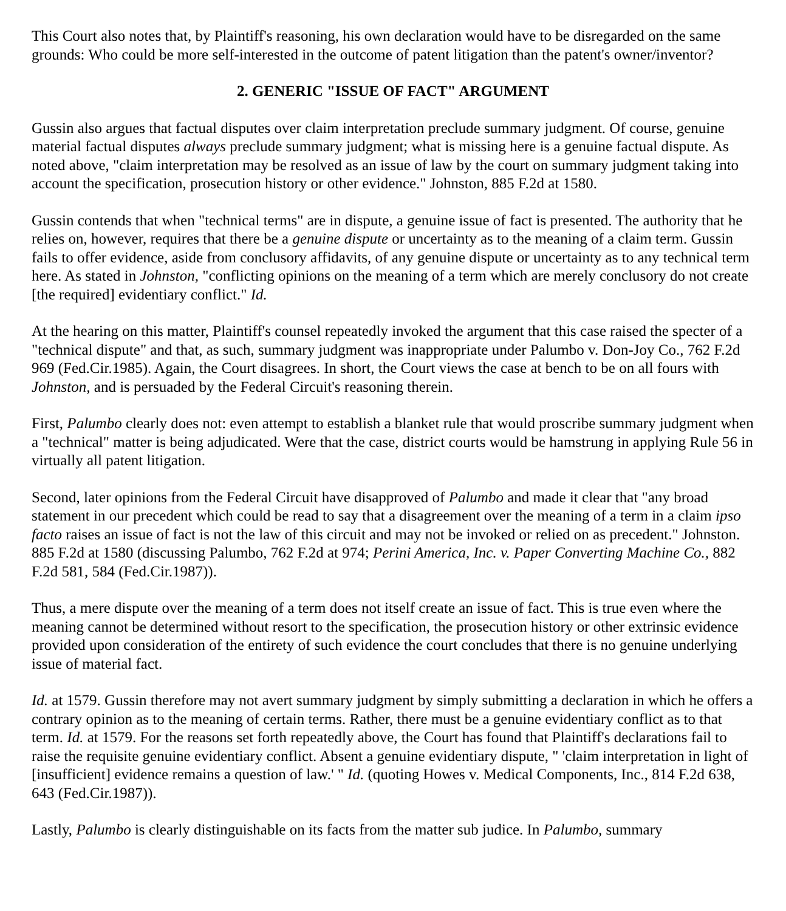This Court also notes that, by Plaintiff's reasoning, his own declaration would have to be disregarded on the same grounds: Who could be more self-interested in the outcome of patent litigation than the patent's owner/inventor?
2. GENERIC "ISSUE OF FACT" ARGUMENT
Gussin also argues that factual disputes over claim interpretation preclude summary judgment. Of course, genuine material factual disputes always preclude summary judgment; what is missing here is a genuine factual dispute. As noted above, "claim interpretation may be resolved as an issue of law by the court on summary judgment taking into account the specification, prosecution history or other evidence." Johnston, 885 F.2d at 1580.
Gussin contends that when "technical terms" are in dispute, a genuine issue of fact is presented. The authority that he relies on, however, requires that there be a genuine dispute or uncertainty as to the meaning of a claim term. Gussin fails to offer evidence, aside from conclusory affidavits, of any genuine dispute or uncertainty as to any technical term here. As stated in Johnston, "conflicting opinions on the meaning of a term which are merely conclusory do not create [the required] evidentiary conflict." Id.
At the hearing on this matter, Plaintiff's counsel repeatedly invoked the argument that this case raised the specter of a "technical dispute" and that, as such, summary judgment was inappropriate under Palumbo v. Don-Joy Co., 762 F.2d 969 (Fed.Cir.1985). Again, the Court disagrees. In short, the Court views the case at bench to be on all fours with Johnston, and is persuaded by the Federal Circuit's reasoning therein.
First, Palumbo clearly does not: even attempt to establish a blanket rule that would proscribe summary judgment when a "technical" matter is being adjudicated. Were that the case, district courts would be hamstrung in applying Rule 56 in virtually all patent litigation.
Second, later opinions from the Federal Circuit have disapproved of Palumbo and made it clear that "any broad statement in our precedent which could be read to say that a disagreement over the meaning of a term in a claim ipso facto raises an issue of fact is not the law of this circuit and may not be invoked or relied on as precedent." Johnston. 885 F.2d at 1580 (discussing Palumbo, 762 F.2d at 974; Perini America, Inc. v. Paper Converting Machine Co., 882 F.2d 581, 584 (Fed.Cir.1987)).
Thus, a mere dispute over the meaning of a term does not itself create an issue of fact. This is true even where the meaning cannot be determined without resort to the specification, the prosecution history or other extrinsic evidence provided upon consideration of the entirety of such evidence the court concludes that there is no genuine underlying issue of material fact.
Id. at 1579. Gussin therefore may not avert summary judgment by simply submitting a declaration in which he offers a contrary opinion as to the meaning of certain terms. Rather, there must be a genuine evidentiary conflict as to that term. Id. at 1579. For the reasons set forth repeatedly above, the Court has found that Plaintiff's declarations fail to raise the requisite genuine evidentiary conflict. Absent a genuine evidentiary dispute, " 'claim interpretation in light of [insufficient] evidence remains a question of law.' " Id. (quoting Howes v. Medical Components, Inc., 814 F.2d 638, 643 (Fed.Cir.1987)).
Lastly, Palumbo is clearly distinguishable on its facts from the matter sub judice. In Palumbo, summary